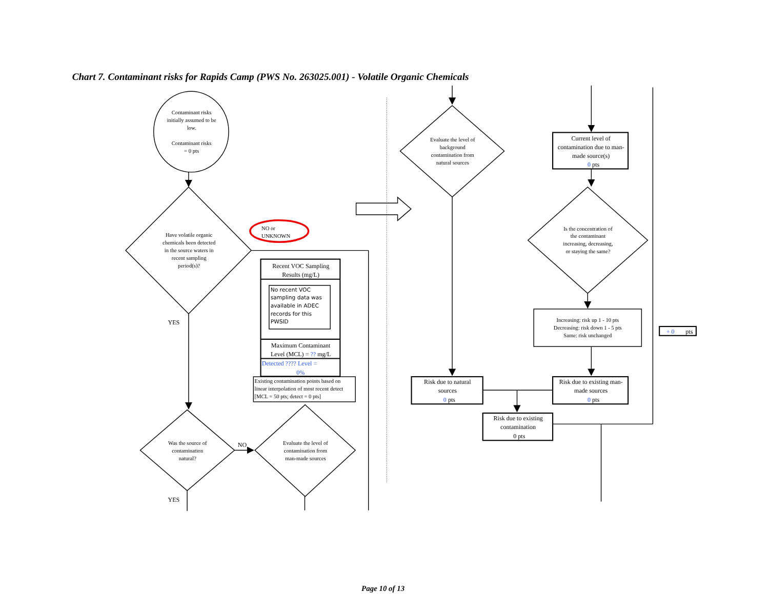Chart 7. Contaminant risks for Rapids Camp (PWS No. 263025.001) - Volatile Organic Chemicals
Contaminant risks initially assumed to be low. Contaminant risks = 0 pts
Have volatile organic chemicals been detected in the source waters in recent sampling period(s)?
NO or UNKNOWN
Recent VOC Sampling Results (mg/L)
No recent VOC sampling data was available in ADEC records for this PWSID
Maximum Contaminant Level (MCL) = ?? mg/L
Detected ???? Level = 0%
Existing contamination points based on linear interpolation of most recent detect [MCL = 50 pts; detect = 0 pts]
YES
Was the source of contamination natural?
NO
Evaluate the level of contamination from man-made sources
YES
Evaluate the level of background contamination from natural sources
Current level of contamination due to man- made source(s) 0 pts
Is the concentration of the contaminant increasing, decreasing, or staying the same?
Increasing: risk up 1 - 10 pts Decreasing: risk down 1 - 5 pts Same: risk unchanged
+ 0 pts
Risk due to natural sources 0 pts
Risk due to existing man- made sources 0 pts
Risk due to existing contamination 0 pts
Page 10 of 13